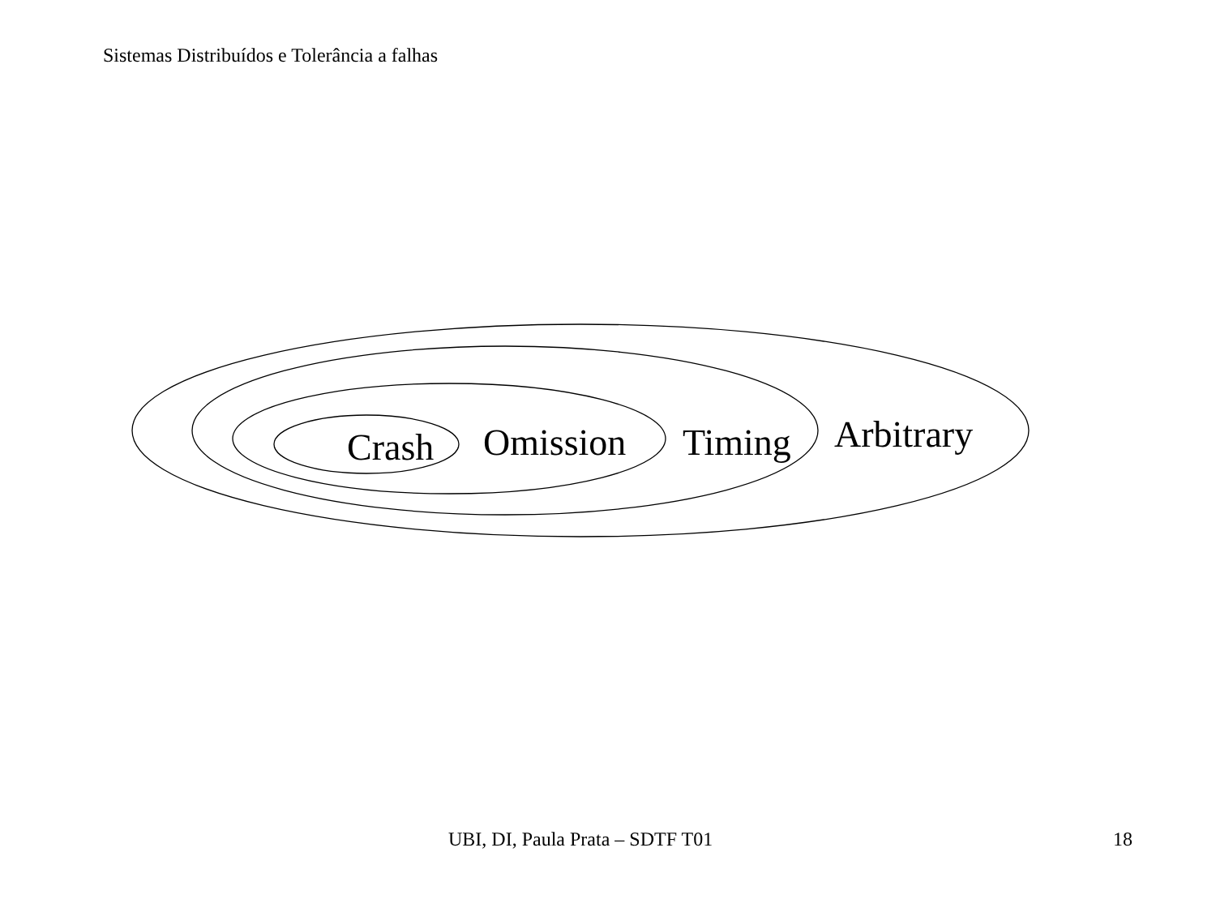Sistemas Distribuídos e Tolerância a falhas
Crash Omission Timing Arbitrary
UBI, DI, Paula Prata – SDTF T01 18